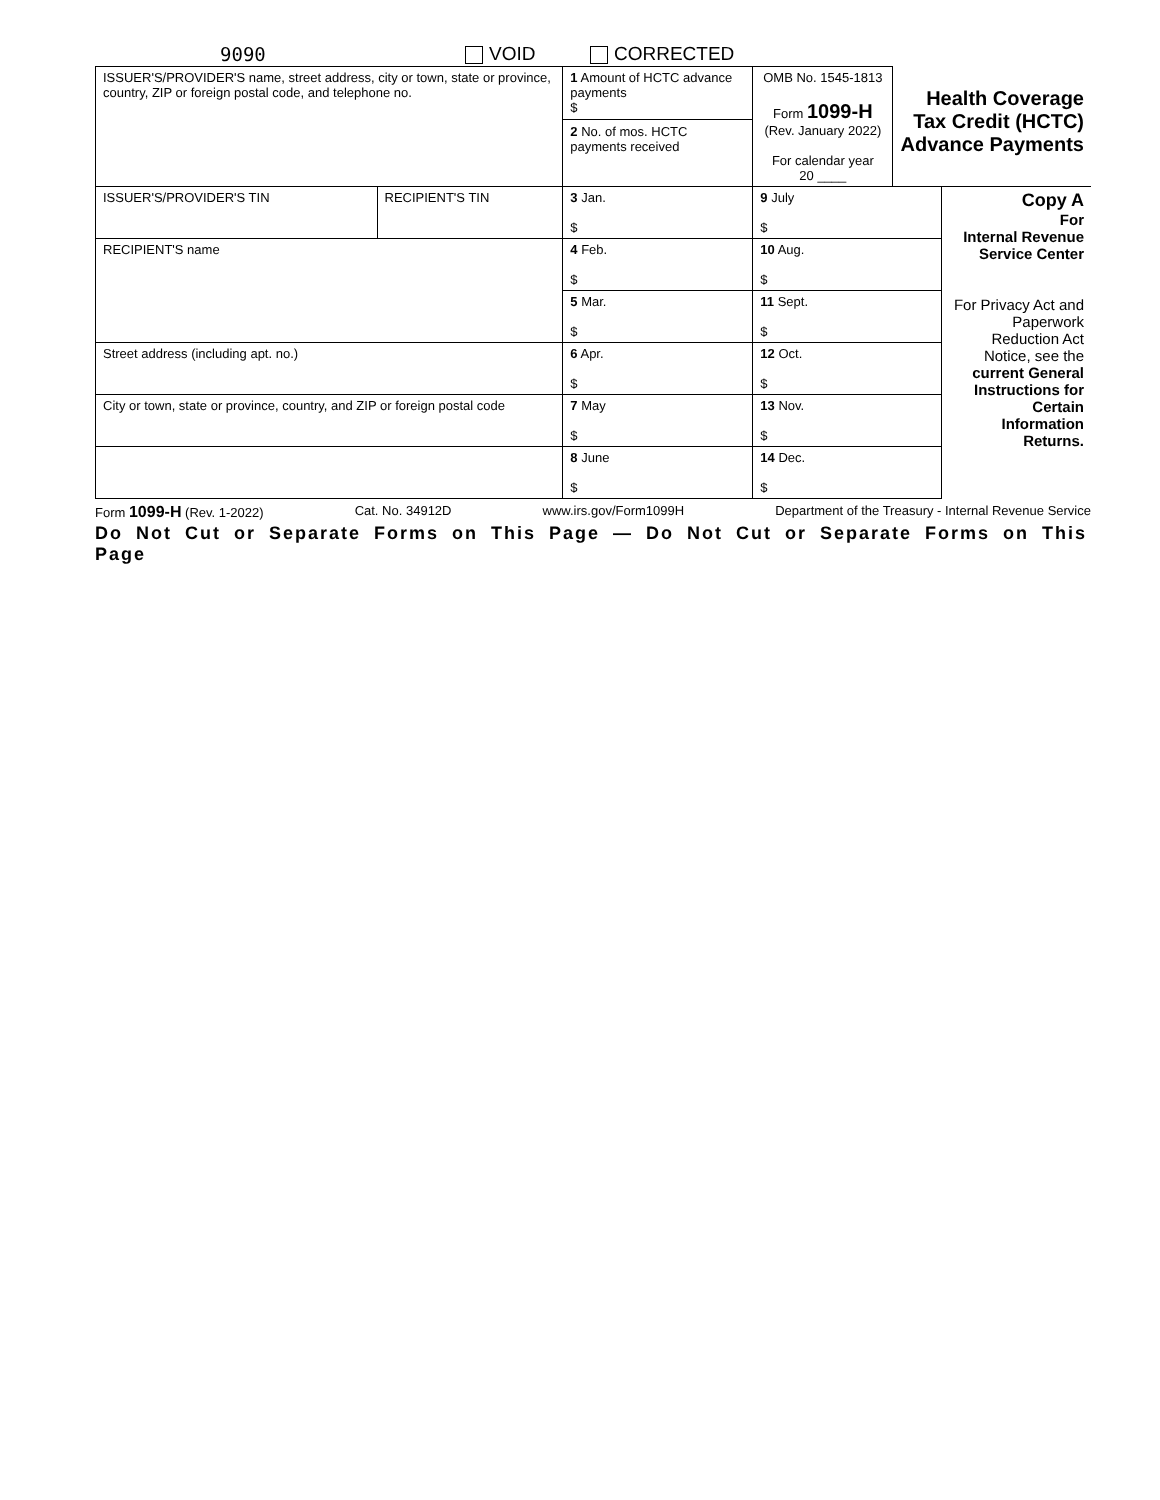9090 VOID CORRECTED
| ISSUER'S/PROVIDER'S name, street address, city or town, state or province, country, ZIP or foreign postal code, and telephone no. | | 1 Amount of HCTC advance payments $ 2 No. of mos. HCTC payments received | OMB No. 1545-1813 Form 1099-H (Rev. January 2022) For calendar year 20 ____ | Health Coverage Tax Credit (HCTC) Advance Payments | |
| ISSUER'S/PROVIDER'S TIN | RECIPIENT'S TIN | 3 Jan. $ | 9 July $ | | Copy A For Internal Revenue Service Center For Privacy Act and Paperwork Reduction Act Notice, see the current General Instructions for Certain Information Returns. |
| RECIPIENT'S name | | 4 Feb. $ | 10 Aug. $ | | |
| | | 5 Mar. $ | 11 Sept. $ | | |
| Street address (including apt. no.) | | 6 Apr. $ | 12 Oct. $ | | |
| City or town, state or province, country, and ZIP or foreign postal code | | 7 May $ | 13 Nov. $ | | |
| | | 8 June $ | 14 Dec. $ | | |
Form 1099-H (Rev. 1-2022) Cat. No. 34912D www.irs.gov/Form1099H Department of the Treasury - Internal Revenue Service
Do Not Cut or Separate Forms on This Page — Do Not Cut or Separate Forms on This Page